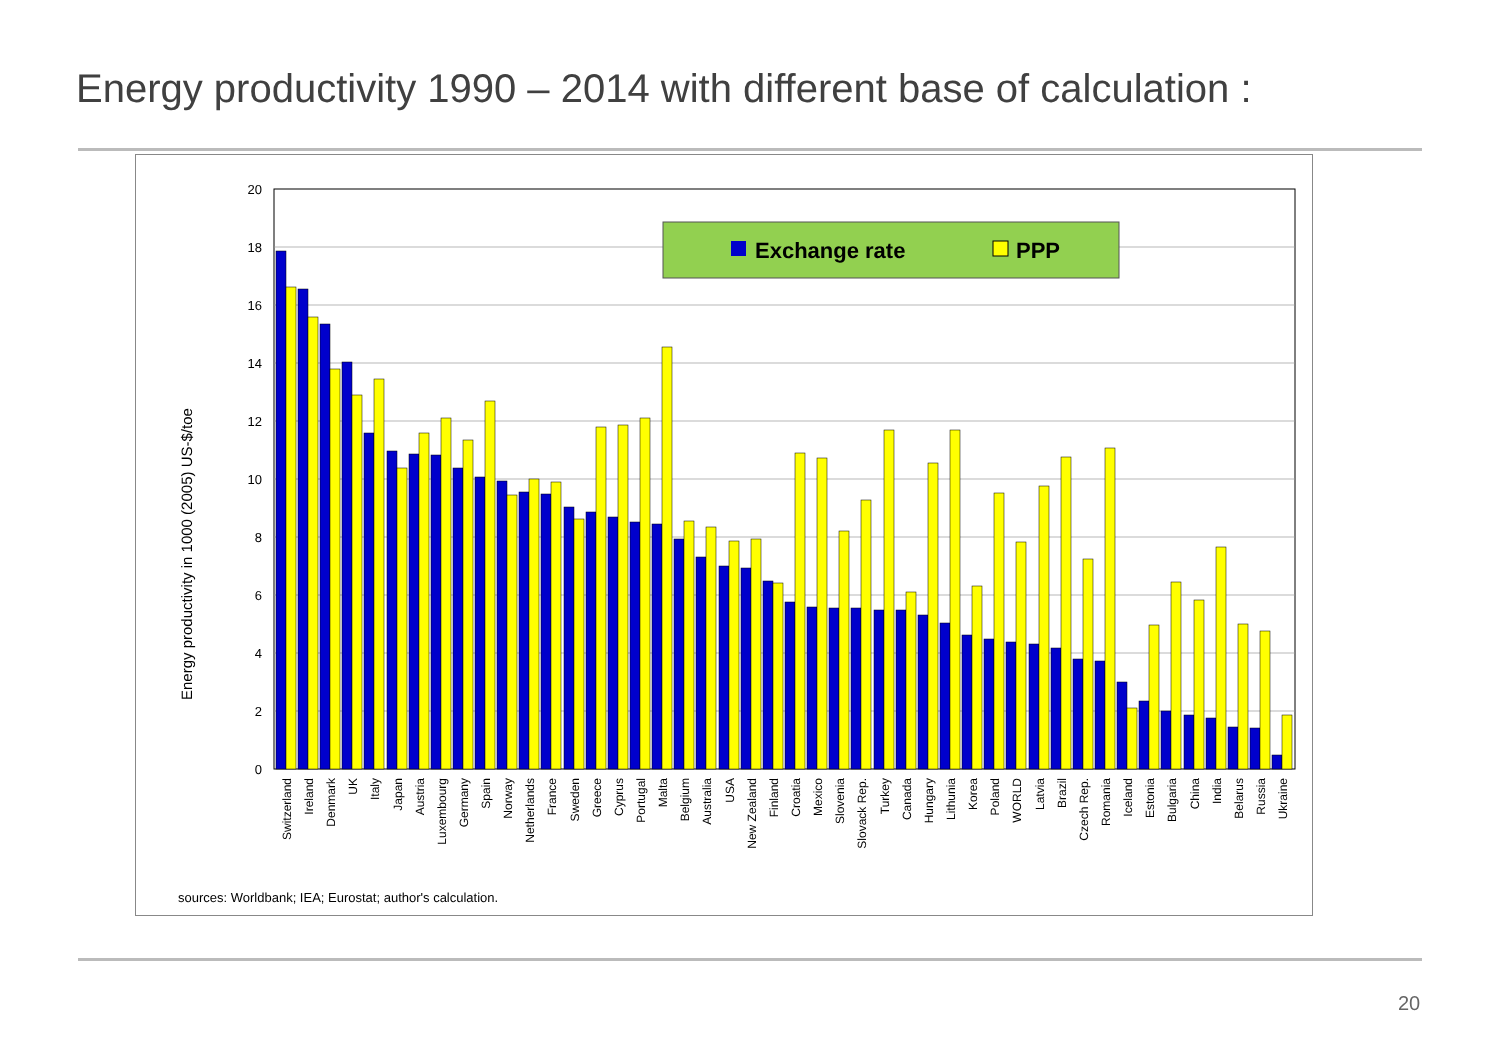Energy productivity 1990 – 2014 with different base of calculation :
20
18
16
14
12
10
8
6
4
2
0
Energy productivity in 1000 (2005) US-$/toe
Exchange rate
PPP
Switzerland
Ireland
Denmark
UK
Italy
Japan
Austria
Luxembourg
Germany
Spain
Norway
Netherlands
France
Sweden
Greece
Cyprus
Portugal
Malta
Belgium
Australia
USA
New Zealand
Finland
Croatia
Mexico
Slovenia
Slovack Rep.
Turkey
Canada
Hungary
Lithunia
Korea
Poland
WORLD
Latvia
Brazil
Czech Rep.
Romania
Iceland
Estonia
Bulgaria
China
India
Belarus
Russia
Ukraine
sources: Worldbank; IEA; Eurostat; author's calculation.
20